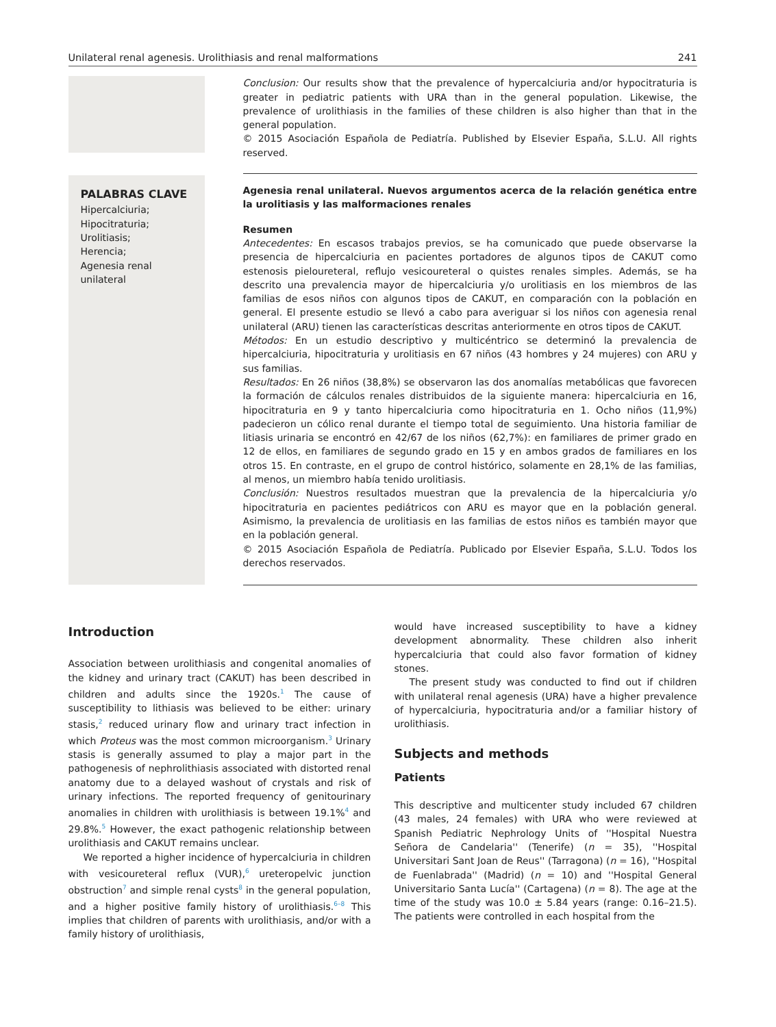Unilateral renal agenesis. Urolithiasis and renal malformations 241
Conclusion: Our results show that the prevalence of hypercalciuria and/or hypocitraturia is greater in pediatric patients with URA than in the general population. Likewise, the prevalence of urolithiasis in the families of these children is also higher than that in the general population.
© 2015 Asociación Española de Pediatría. Published by Elsevier España, S.L.U. All rights reserved.
PALABRAS CLAVE
Hipercalciuria;
Hipocitraturia;
Urolitiasis;
Herencia;
Agenesia renal unilateral
Agenesia renal unilateral. Nuevos argumentos acerca de la relación genética entre la urolitiasis y las malformaciones renales
Resumen
Antecedentes: En escasos trabajos previos, se ha comunicado que puede observarse la presencia de hipercalciuria en pacientes portadores de algunos tipos de CAKUT como estenosis pieloureteral, reflujo vesicoureteral o quistes renales simples. Además, se ha descrito una prevalencia mayor de hipercalciuria y/o urolitiasis en los miembros de las familias de esos niños con algunos tipos de CAKUT, en comparación con la población en general. El presente estudio se llevó a cabo para averiguar si los niños con agenesia renal unilateral (ARU) tienen las características descritas anteriormente en otros tipos de CAKUT.
Métodos: En un estudio descriptivo y multicéntrico se determinó la prevalencia de hipercalciuria, hipocitraturia y urolitiasis en 67 niños (43 hombres y 24 mujeres) con ARU y sus familias.
Resultados: En 26 niños (38,8%) se observaron las dos anomalías metabólicas que favorecen la formación de cálculos renales distribuidos de la siguiente manera: hipercalciuria en 16, hipocitraturia en 9 y tanto hipercalciuria como hipocitraturia en 1. Ocho niños (11,9%) padecieron un cólico renal durante el tiempo total de seguimiento. Una historia familiar de litiasis urinaria se encontró en 42/67 de los niños (62,7%): en familiares de primer grado en 12 de ellos, en familiares de segundo grado en 15 y en ambos grados de familiares en los otros 15. En contraste, en el grupo de control histórico, solamente en 28,1% de las familias, al menos, un miembro había tenido urolitiasis.
Conclusión: Nuestros resultados muestran que la prevalencia de la hipercalciuria y/o hipocitraturia en pacientes pediátricos con ARU es mayor que en la población general. Asimismo, la prevalencia de urolitiasis en las familias de estos niños es también mayor que en la población general.
© 2015 Asociación Española de Pediatría. Publicado por Elsevier España, S.L.U. Todos los derechos reservados.
Introduction
Association between urolithiasis and congenital anomalies of the kidney and urinary tract (CAKUT) has been described in children and adults since the 1920s.<sup>1</sup> The cause of susceptibility to lithiasis was believed to be either: urinary stasis,<sup>2</sup> reduced urinary flow and urinary tract infection in which Proteus was the most common microorganism.<sup>3</sup> Urinary stasis is generally assumed to play a major part in the pathogenesis of nephrolithiasis associated with distorted renal anatomy due to a delayed washout of crystals and risk of urinary infections. The reported frequency of genitourinary anomalies in children with urolithiasis is between 19.1%<sup>4</sup> and 29.8%.<sup>5</sup> However, the exact pathogenic relationship between urolithiasis and CAKUT remains unclear.
We reported a higher incidence of hypercalciuria in children with vesicoureteral reflux (VUR),<sup>6</sup> ureteropelvic junction obstruction<sup>7</sup> and simple renal cysts<sup>8</sup> in the general population, and a higher positive family history of urolithiasis.<sup>6–8</sup> This implies that children of parents with urolithiasis, and/or with a family history of urolithiasis,
would have increased susceptibility to have a kidney development abnormality. These children also inherit hypercalciuria that could also favor formation of kidney stones.
The present study was conducted to find out if children with unilateral renal agenesis (URA) have a higher prevalence of hypercalciuria, hypocitraturia and/or a familiar history of urolithiasis.
Subjects and methods
Patients
This descriptive and multicenter study included 67 children (43 males, 24 females) with URA who were reviewed at Spanish Pediatric Nephrology Units of ''Hospital Nuestra Señora de Candelaria'' (Tenerife) (n = 35), ''Hospital Universitari Sant Joan de Reus'' (Tarragona) (n = 16), ''Hospital de Fuenlabrada'' (Madrid) (n = 10) and ''Hospital General Universitario Santa Lucía'' (Cartagena) (n = 8). The age at the time of the study was 10.0 ± 5.84 years (range: 0.16–21.5). The patients were controlled in each hospital from the